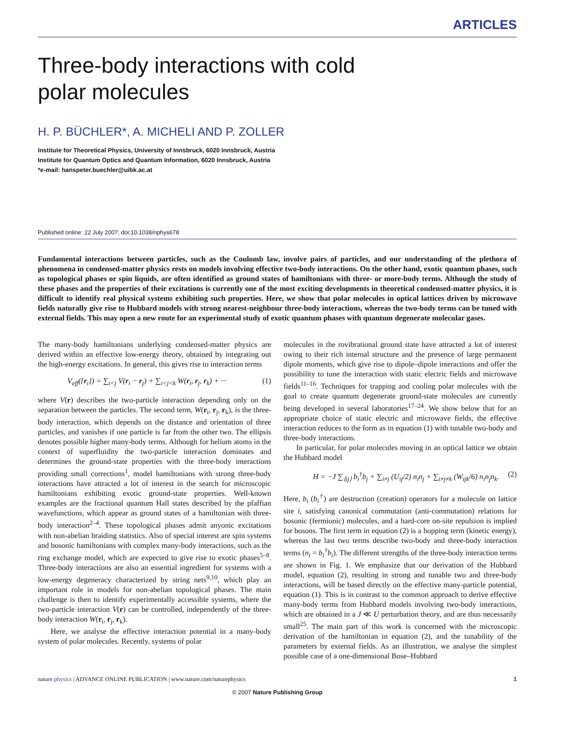ARTICLES
Three-body interactions with cold
polar molecules
H. P. BÜCHLER*, A. MICHELI AND P. ZOLLER
Institute for Theoretical Physics, University of Innsbruck, 6020 Innsbruck, Austria
Institute for Quantum Optics and Quantum Information, 6020 Innsbruck, Austria
*e-mail: hanspeter.buechler@uibk.ac.at
Published online: 22 July 2007; doi:10.1038/nphys678
Fundamental interactions between particles, such as the Coulomb law, involve pairs of particles, and our understanding of the plethora of phenomena in condensed-matter physics rests on models involving effective two-body interactions. On the other hand, exotic quantum phases, such as topological phases or spin liquids, are often identified as ground states of hamiltonians with three- or more-body terms. Although the study of these phases and the properties of their excitations is currently one of the most exciting developments in theoretical condensed-matter physics, it is difficult to identify real physical systems exhibiting such properties. Here, we show that polar molecules in optical lattices driven by microwave fields naturally give rise to Hubbard models with strong nearest-neighbour three-body interactions, whereas the two-body terms can be tuned with external fields. This may open a new route for an experimental study of exotic quantum phases with quantum degenerate molecular gases.
The many-body hamiltonians underlying condensed-matter physics are derived within an effective low-energy theory, obtained by integrating out the high-energy excitations. In general, this gives rise to interaction terms
V<sub>eff</sub>({r<sub>i</sub>}) = ∑<sub>i<j</sub> V(r<sub>i</sub> − r<sub>j</sub>) + ∑<sub>i<j<k</sub> W(r<sub>i</sub>, r<sub>j</sub>, r<sub>k</sub>) + ··· (1)
where V(r) describes the two-particle interaction depending only on the separation between the particles. The second term, W(r<sub>i</sub>, r<sub>j</sub>, r<sub>k</sub>), is the three-body interaction, which depends on the distance and orientation of three particles, and vanishes if one particle is far from the other two. The ellipsis denotes possible higher many-body terms. Although for helium atoms in the context of superfluidity the two-particle interaction dominates and determines the ground-state properties with the three-body interactions providing small corrections<sup>1</sup>, model hamiltonians with strong three-body interactions have attracted a lot of interest in the search for microscopic hamiltonians exhibiting exotic ground-state properties. Well-known examples are the fractional quantum Hall states described by the pfaffian wavefunctions, which appear as ground states of a hamiltonian with three-body interaction<sup>2–4</sup>. These topological phases admit anyonic excitations with non-abelian braiding statistics. Also of special interest are spin systems and bosonic hamiltonians with complex many-body interactions, such as the ring exchange model, which are expected to give rise to exotic phases<sup>5–8</sup>. Three-body interactions are also an essential ingredient for systems with a low-energy degeneracy characterized by string nets<sup>9,10</sup>, which play an important role in models for non-abelian topological phases. The main challenge is then to identify experimentally accessible systems, where the two-particle interaction V(r) can be controlled, independently of the three-body interaction W(r<sub>i</sub>, r<sub>j</sub>, r<sub>k</sub>).
Here, we analyse the effective interaction potential in a many-body system of polar molecules. Recently, systems of polar
molecules in the rovibrational ground state have attracted a lot of interest owing to their rich internal structure and the presence of large permanent dipole moments, which give rise to dipole–dipole interactions and offer the possibility to tune the interaction with static electric fields and microwave fields<sup>11–16</sup>. Techniques for trapping and cooling polar molecules with the goal to create quantum degenerate ground-state molecules are currently being developed in several laboratories<sup>17–24</sup>. We show below that for an appropriate choice of static electric and microwave fields, the effective interaction reduces to the form as in equation (1) with tunable two-body and three-body interactions.
In particular, for polar molecules moving in an optical lattice we obtain the Hubbard model
H = −J ∑<sub>⟨ij⟩</sub> b<sub>i</sub><sup>†</sup>b<sub>j</sub> + ∑<sub>i≠j</sub> (U<sub>ij</sub>/2) n<sub>i</sub>n<sub>j</sub> + ∑<sub>i≠j≠k</sub> (W<sub>ijk</sub>/6) n<sub>i</sub>n<sub>j</sub>n<sub>k</sub>. (2)
Here, b<sub>i</sub> (b<sub>i</sub><sup>†</sup>) are destruction (creation) operators for a molecule on lattice site i, satisfying canonical commutation (anti-commutation) relations for bosonic (fermionic) molecules, and a hard-core on-site repulsion is implied for bosons. The first term in equation (2) is a hopping term (kinetic energy), whereas the last two terms describe two-body and three-body interaction terms (n<sub>i</sub> = b<sub>i</sub><sup>†</sup>b<sub>i</sub>). The different strengths of the three-body interaction terms are shown in Fig. 1. We emphasize that our derivation of the Hubbard model, equation (2), resulting in strong and tunable two and three-body interactions, will be based directly on the effective many-particle potential, equation (1). This is in contrast to the common approach to derive effective many-body terms from Hubbard models involving two-body interactions, which are obtained in a J ≪ U perturbation theory, and are thus necessarily small<sup>25</sup>. The main part of this work is concerned with the microscopic derivation of the hamiltonian in equation (2), and the tunability of the parameters by external fields. As an illustration, we analyse the simplest possible case of a one-dimensional Bose–Hubbard
nature physics | ADVANCE ONLINE PUBLICATION | www.nature.com/naturephysics 1
© 2007 Nature Publishing Group